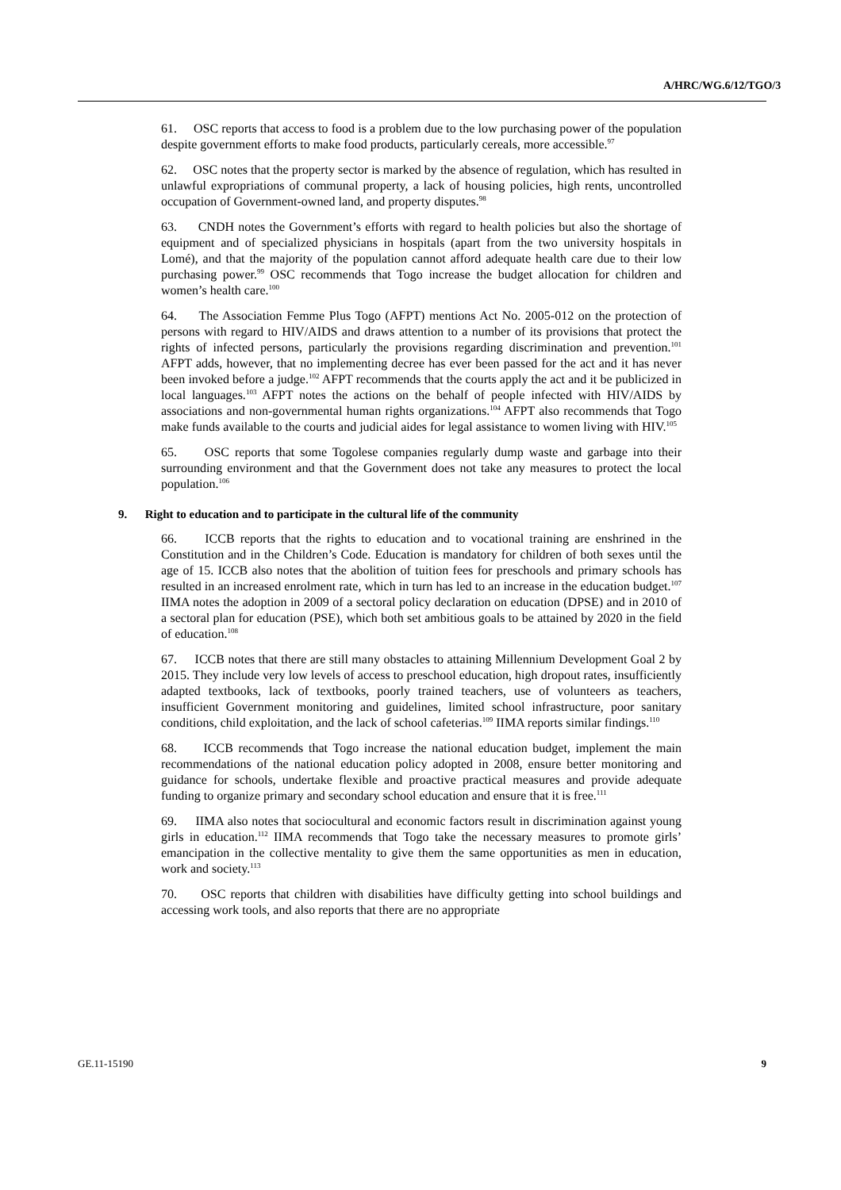A/HRC/WG.6/12/TGO/3
61. OSC reports that access to food is a problem due to the low purchasing power of the population despite government efforts to make food products, particularly cereals, more accessible.<sup>97</sup>
62. OSC notes that the property sector is marked by the absence of regulation, which has resulted in unlawful expropriations of communal property, a lack of housing policies, high rents, uncontrolled occupation of Government-owned land, and property disputes.<sup>98</sup>
63. CNDH notes the Government’s efforts with regard to health policies but also the shortage of equipment and of specialized physicians in hospitals (apart from the two university hospitals in Lomé), and that the majority of the population cannot afford adequate health care due to their low purchasing power.<sup>99</sup> OSC recommends that Togo increase the budget allocation for children and women’s health care.<sup>100</sup>
64. The Association Femme Plus Togo (AFPT) mentions Act No. 2005-012 on the protection of persons with regard to HIV/AIDS and draws attention to a number of its provisions that protect the rights of infected persons, particularly the provisions regarding discrimination and prevention.<sup>101</sup> AFPT adds, however, that no implementing decree has ever been passed for the act and it has never been invoked before a judge.<sup>102</sup> AFPT recommends that the courts apply the act and it be publicized in local languages.<sup>103</sup> AFPT notes the actions on the behalf of people infected with HIV/AIDS by associations and non-governmental human rights organizations.<sup>104</sup> AFPT also recommends that Togo make funds available to the courts and judicial aides for legal assistance to women living with HIV.<sup>105</sup>
65. OSC reports that some Togolese companies regularly dump waste and garbage into their surrounding environment and that the Government does not take any measures to protect the local population.<sup>106</sup>
9. Right to education and to participate in the cultural life of the community
66. ICCB reports that the rights to education and to vocational training are enshrined in the Constitution and in the Children’s Code. Education is mandatory for children of both sexes until the age of 15. ICCB also notes that the abolition of tuition fees for preschools and primary schools has resulted in an increased enrolment rate, which in turn has led to an increase in the education budget.<sup>107</sup> IIMA notes the adoption in 2009 of a sectoral policy declaration on education (DPSE) and in 2010 of a sectoral plan for education (PSE), which both set ambitious goals to be attained by 2020 in the field of education.<sup>108</sup>
67. ICCB notes that there are still many obstacles to attaining Millennium Development Goal 2 by 2015. They include very low levels of access to preschool education, high dropout rates, insufficiently adapted textbooks, lack of textbooks, poorly trained teachers, use of volunteers as teachers, insufficient Government monitoring and guidelines, limited school infrastructure, poor sanitary conditions, child exploitation, and the lack of school cafeterias.<sup>109</sup> IIMA reports similar findings.<sup>110</sup>
68. ICCB recommends that Togo increase the national education budget, implement the main recommendations of the national education policy adopted in 2008, ensure better monitoring and guidance for schools, undertake flexible and proactive practical measures and provide adequate funding to organize primary and secondary school education and ensure that it is free.<sup>111</sup>
69. IIMA also notes that sociocultural and economic factors result in discrimination against young girls in education.<sup>112</sup> IIMA recommends that Togo take the necessary measures to promote girls’ emancipation in the collective mentality to give them the same opportunities as men in education, work and society.<sup>113</sup>
70. OSC reports that children with disabilities have difficulty getting into school buildings and accessing work tools, and also reports that there are no appropriate
GE.11-15190 9